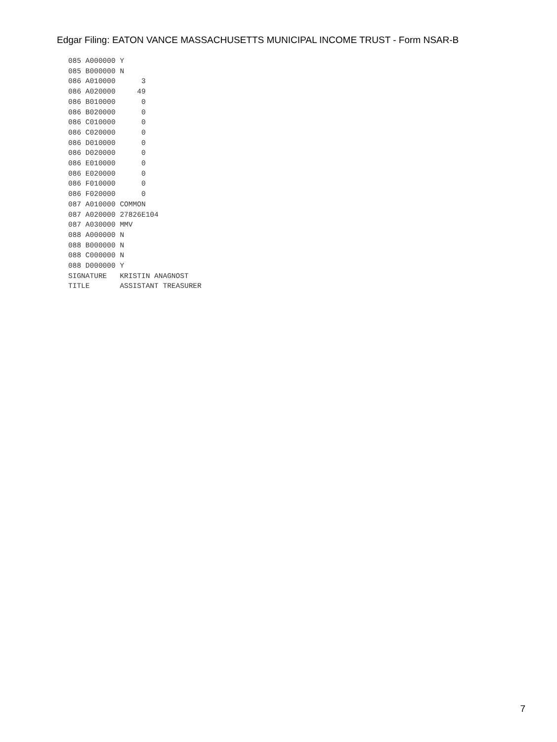Edgar Filing: EATON VANCE MASSACHUSETTS MUNICIPAL INCOME TRUST - Form NSAR-B
085 A000000 Y
085 B000000 N
086 A010000      3
086 A020000     49
086 B010000      0
086 B020000      0
086 C010000      0
086 C020000      0
086 D010000      0
086 D020000      0
086 E010000      0
086 E020000      0
086 F010000      0
086 F020000      0
087 A010000 COMMON
087 A020000 27826E104
087 A030000 MMV
088 A000000 N
088 B000000 N
088 C000000 N
088 D000000 Y
SIGNATURE   KRISTIN ANAGNOST
TITLE       ASSISTANT TREASURER
7